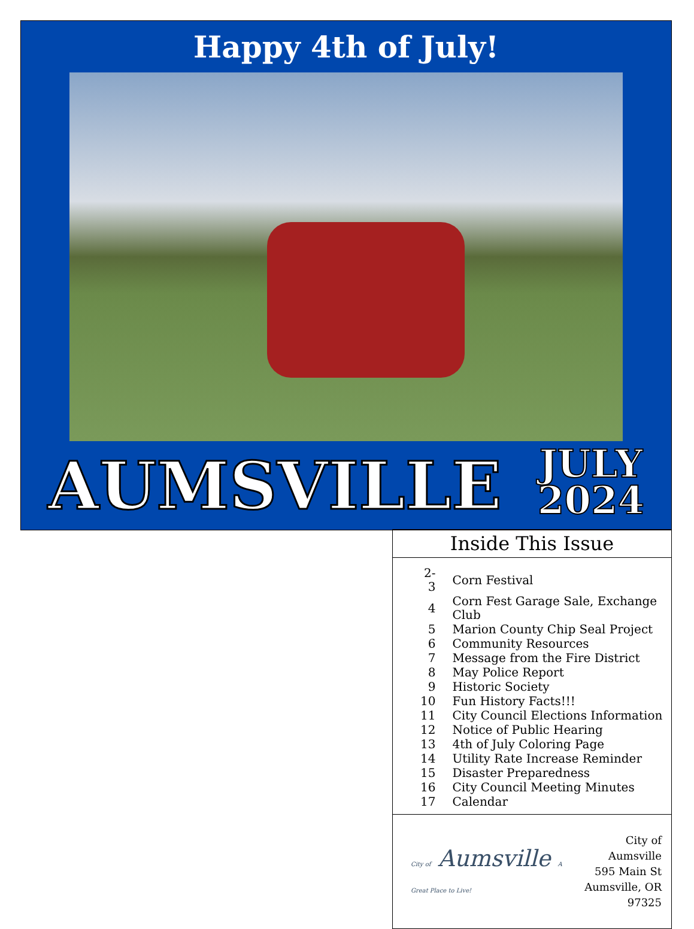Happy 4th of July!
AUMSVILLE
JULY
2024
Inside This Issue
| 2-3 | Corn Festival |
| 4 | Corn Fest Garage Sale, Exchange Club |
| 5 | Marion County Chip Seal Project |
| 6 | Community Resources |
| 7 | Message from the Fire District |
| 8 | May Police Report |
| 9 | Historic Society |
| 10 | Fun History Facts!!! |
| 11 | City Council Elections Information |
| 12 | Notice of Public Hearing |
| 13 | 4th of July Coloring Page |
| 14 | Utility Rate Increase Reminder |
| 15 | Disaster Preparedness |
| 16 | City Council Meeting Minutes |
| 17 | Calendar |
City of Aumsville A Great Place to Live!
City of Aumsville
595 Main St
Aumsville, OR 97325